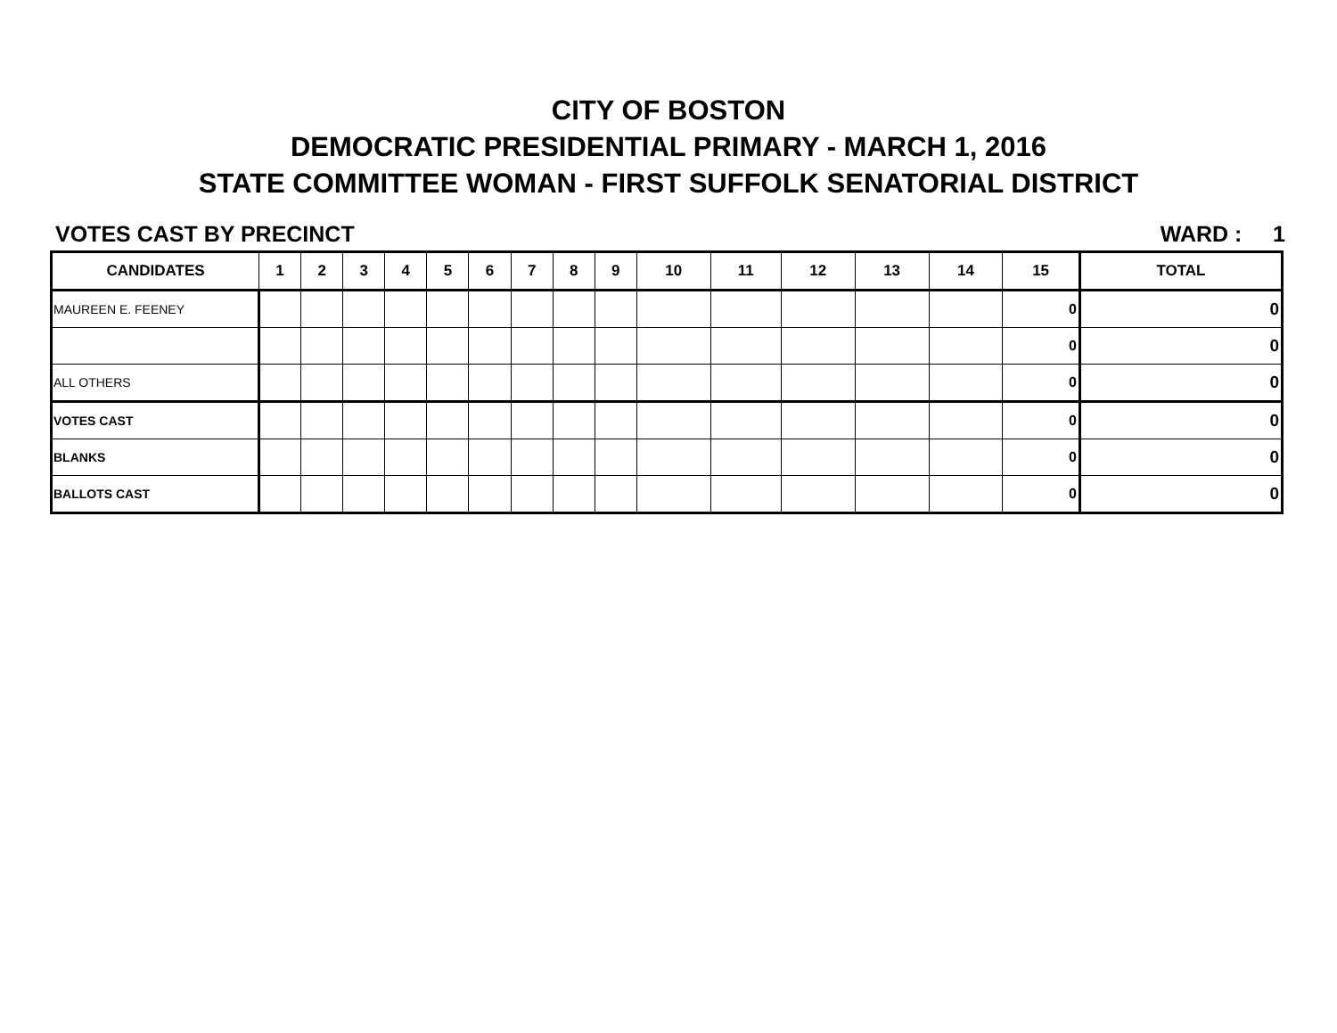CITY OF BOSTON
DEMOCRATIC PRESIDENTIAL PRIMARY - MARCH 1, 2016
STATE COMMITTEE WOMAN - FIRST SUFFOLK SENATORIAL DISTRICT
VOTES CAST BY PRECINCT WARD : 1
| CANDIDATES | 1 | 2 | 3 | 4 | 5 | 6 | 7 | 8 | 9 | 10 | 11 | 12 | 13 | 14 | 15 | TOTAL |
| --- | --- | --- | --- | --- | --- | --- | --- | --- | --- | --- | --- | --- | --- | --- | --- | --- |
| MAUREEN E. FEENEY | | | | | | | | | | | | | | | 0 | 0 |
| | | | | | | | | | | | | | | | 0 | 0 |
| ALL OTHERS | | | | | | | | | | | | | | | 0 | 0 |
| VOTES CAST | | | | | | | | | | | | | | | 0 | 0 |
| BLANKS | | | | | | | | | | | | | | | 0 | 0 |
| BALLOTS CAST | | | | | | | | | | | | | | | 0 | 0 |